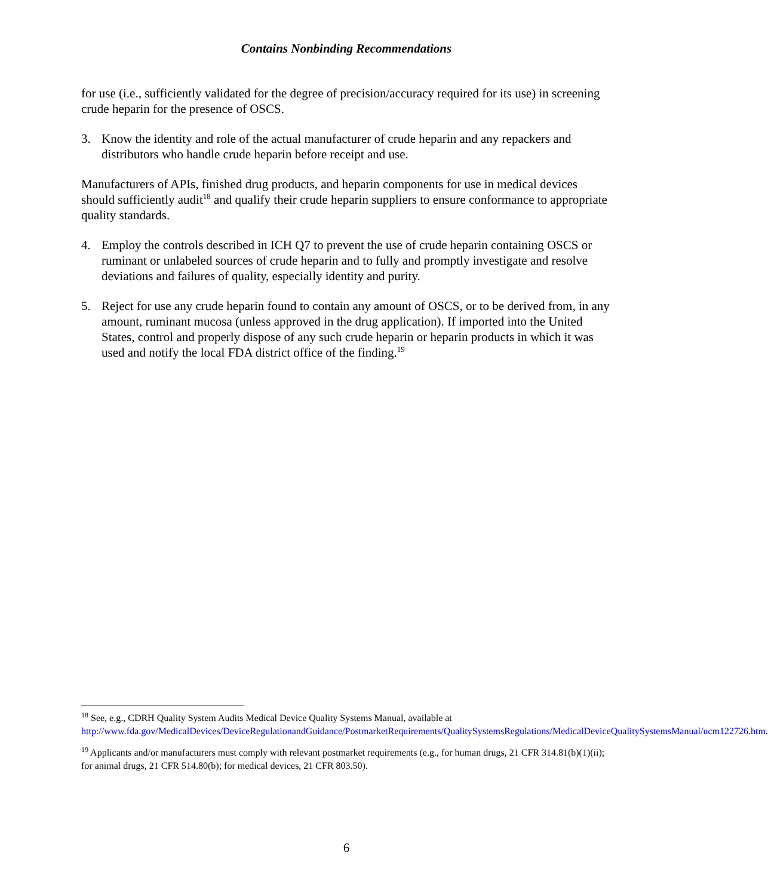Contains Nonbinding Recommendations
for use (i.e., sufficiently validated for the degree of precision/accuracy required for its use) in screening crude heparin for the presence of OSCS.
3. Know the identity and role of the actual manufacturer of crude heparin and any repackers and distributors who handle crude heparin before receipt and use.
Manufacturers of APIs, finished drug products, and heparin components for use in medical devices should sufficiently audit<sup>18</sup> and qualify their crude heparin suppliers to ensure conformance to appropriate quality standards.
4. Employ the controls described in ICH Q7 to prevent the use of crude heparin containing OSCS or ruminant or unlabeled sources of crude heparin and to fully and promptly investigate and resolve deviations and failures of quality, especially identity and purity.
5. Reject for use any crude heparin found to contain any amount of OSCS, or to be derived from, in any amount, ruminant mucosa (unless approved in the drug application). If imported into the United States, control and properly dispose of any such crude heparin or heparin products in which it was used and notify the local FDA district office of the finding.<sup>19</sup>
<sup>18</sup> See, e.g., CDRH Quality System Audits Medical Device Quality Systems Manual, available at http://www.fda.gov/MedicalDevices/DeviceRegulationandGuidance/PostmarketRequirements/QualitySystemsRegulations/MedicalDeviceQualitySystemsManual/ucm122726.htm.
<sup>19</sup> Applicants and/or manufacturers must comply with relevant postmarket requirements (e.g., for human drugs, 21 CFR 314.81(b)(1)(ii); for animal drugs, 21 CFR 514.80(b); for medical devices, 21 CFR 803.50).
6